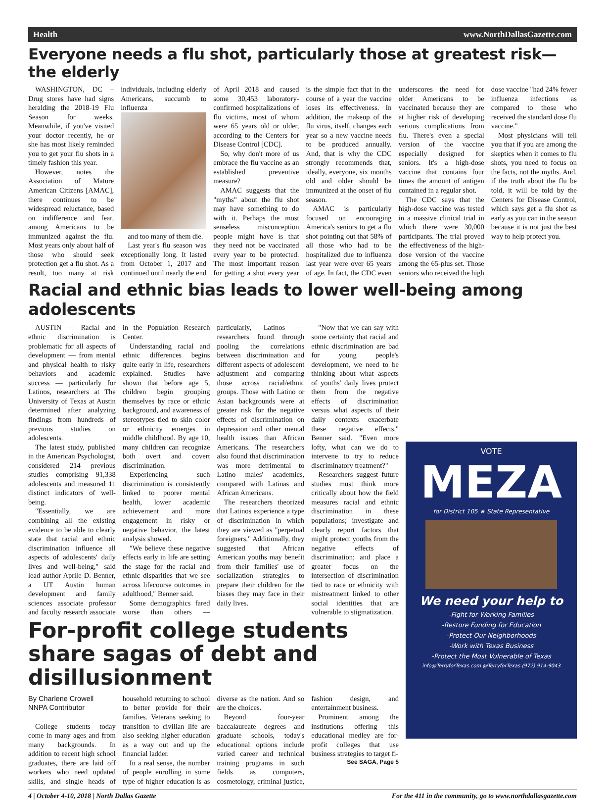Health www.NorthDallasGazette.com
Everyone needs a flu shot, particularly those at greatest risk—the elderly
WASHINGTON, DC – Drug stores have had signs heralding the 2018-19 Flu Season for weeks. Meanwhile, if you've visited your doctor recently, he or she has most likely reminded you to get your flu shots in a timely fashion this year.
However, notes the Association of Mature American Citizens [AMAC], there continues to be widespread reluctance, based on indifference and fear, among Americans to be immunized against the flu. Most years only about half of those who should seek protection get a flu shot. As a result, too many at risk individuals, including elderly Americans, succumb to influenza
and too many of them die.
Last year's flu season was exceptionally long. It lasted from October 1, 2017 and continued until nearly the end of April 2018 and caused some 30,453 laboratory-confirmed hospitalizations of flu victims, most of whom were 65 years old or older, according to the Centers for Disease Control [CDC].
So, why don't more of us embrace the flu vaccine as an established preventive measure?
AMAC suggests that the "myths" about the flu shot may have something to do with it. Perhaps the most senseless misconception people might have is that they need not be vaccinated every year to be protected. The most important reason for getting a shot every year is the simple fact that in the course of a year the vaccine loses its effectiveness. In addition, the makeup of the flu virus, itself, changes each year so a new vaccine needs to be produced annually. And, that is why the CDC strongly recommends that, ideally, everyone, six months old and older should be immunized at the onset of flu season.
AMAC is particularly focused on encouraging America's seniors to get a flu shot pointing out that 58% of all those who had to be hospitalized due to influenza last year were over 65 years of age. In fact, the CDC even underscores the need for older Americans to be vaccinated because they are at higher risk of developing serious complications from flu. There's even a special version of the vaccine especially designed for seniors. It's a high-dose vaccine that contains four times the amount of antigen contained in a regular shot.
The CDC says that the high-dose vaccine was tested in a massive clinical trial in which there were 30,000 participants. The trial proved the effectiveness of the high-dose version of the vaccine among the 65-plus set. Those seniors who received the high dose vaccine "had 24% fewer influenza infections as compared to those who received the standard dose flu vaccine."
Most physicians will tell you that if you are among the skeptics when it comes to flu shots, you need to focus on the facts, not the myths. And, if the truth about the flu be told, it will be told by the Centers for Disease Control, which says get a flu shot as early as you can in the season because it is not just the best way to help protect you.
Racial and ethnic bias leads to lower well-being among adolescents
AUSTIN — Racial and ethnic discrimination is problematic for all aspects of development — from mental and physical health to risky behaviors and academic success — particularly for Latinos, researchers at The University of Texas at Austin determined after analyzing findings from hundreds of previous studies on adolescents.
The latest study, published in the American Psychologist, considered 214 previous studies comprising 91,338 adolescents and measured 11 distinct indicators of well-being.
"Essentially, we are combining all the existing evidence to be able to clearly state that racial and ethnic discrimination influence all aspects of adolescents' daily lives and well-being," said lead author Aprile D. Benner, a UT Austin human development and family sciences associate professor and faculty research associate in the Population Research Center.
Understanding racial and ethnic differences begins quite early in life, researchers explained. Studies have shown that before age 5, children begin grouping themselves by race or ethnic background, and awareness of stereotypes tied to skin color or ethnicity emerges in middle childhood. By age 10, many children can recognize both overt and covert discrimination.
Experiencing such discrimination is consistently linked to poorer mental health, lower academic achievement and more engagement in risky or negative behavior, the latest analysis showed.
"We believe these negative effects early in life are setting the stage for the racial and ethnic disparities that we see across lifecourse outcomes in adulthood," Benner said.
Some demographics fared worse than others — particularly, Latinos — researchers found through pooling the correlations between discrimination and different aspects of adolescent adjustment and comparing those across racial/ethnic groups. Those with Latino or Asian backgrounds were at greater risk for the negative effects of discrimination on depression and other mental health issues than African Americans. The researchers also found that discrimination was more detrimental to Latino males' academics, compared with Latinas and African Americans.
The researchers theorized that Latinos experience a type of discrimination in which they are viewed as "perpetual foreigners." Additionally, they suggested that African American youths may benefit from their families' use of socialization strategies to prepare their children for the biases they may face in their daily lives.
"Now that we can say with some certainty that racial and ethnic discrimination are bad for young people's development, we need to be thinking about what aspects of youths' daily lives protect them from the negative effects of discrimination versus what aspects of their daily contexts exacerbate these negative effects," Benner said. "Even more lofty, what can we do to intervene to try to reduce discriminatory treatment?"
Researchers suggest future studies must think more critically about how the field measures racial and ethnic discrimination in these populations; investigate and clearly report factors that might protect youths from the negative effects of discrimination; and place a greater focus on the intersection of discrimination tied to race or ethnicity with mistreatment linked to other social identities that are vulnerable to stigmatization.
For-profit college students share sagas of debt and disillusionment
By Charlene Crowell
NNPA Contributor
College students today come in many ages and from many backgrounds. In addition to recent high school graduates, there are laid off workers who need updated skills, and single heads of household returning to school to better provide for their families. Veterans seeking to transition to civilian life are also seeking higher education as a way out and up the financial ladder.
In a real sense, the number of people enrolling in some type of higher education is as diverse as the nation. And so are the choices.
Beyond four-year baccalaureate degrees and graduate schools, today's educational options include varied career and technical training programs in such fields as computers, cosmetology, criminal justice, fashion design, and entertainment business.
Prominent among the institutions offering this educational medley are for-profit colleges that use business strategies to target fi-
See SAGA, Page 5
VOTE
MEZA
for District 105 ★ State Representative
We need your help to
-Fight for Working Families
-Restore Funding for Education
-Protect Our Neighborhoods
-Work with Texas Business
-Protect the Most Vulnerable of Texas
info@TerryforTexas.com @TerryforTexas (972) 914-9043
4 | October 4-10, 2018 | North Dallas Gazette For the 411 in the community, go to www.northdallasgazette.com